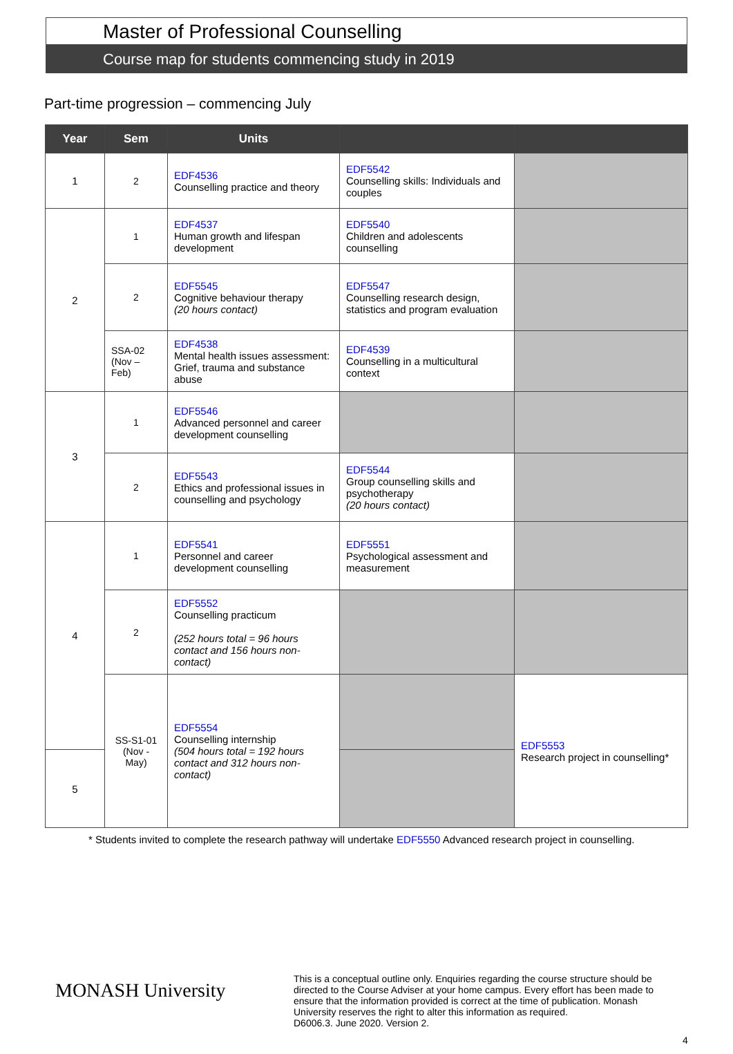Master of Professional Counselling
Course map for students commencing study in 2019
Part-time progression – commencing July
| Year | Sem | Units | | |
| --- | --- | --- | --- | --- |
| 1 | 2 | EDF4536 Counselling practice and theory | EDF5542 Counselling skills: Individuals and couples | |
| 2 | 1 | EDF4537 Human growth and lifespan development | EDF5540 Children and adolescents counselling | |
| | 2 | EDF5545 Cognitive behaviour therapy (20 hours contact) | EDF5547 Counselling research design, statistics and program evaluation | |
| | SSA-02 (Nov – Feb) | EDF4538 Mental health issues assessment: Grief, trauma and substance abuse | EDF4539 Counselling in a multicultural context | |
| 3 | 1 | EDF5546 Advanced personnel and career development counselling | | |
| | 2 | EDF5543 Ethics and professional issues in counselling and psychology | EDF5544 Group counselling skills and psychotherapy (20 hours contact) | |
| 4 | 1 | EDF5541 Personnel and career development counselling | EDF5551 Psychological assessment and measurement | |
| | 2 | EDF5552 Counselling practicum (252 hours total = 96 hours contact and 156 hours non-contact) | | |
| | SS-S1-01 (Nov - May) | EDF5554 Counselling internship (504 hours total = 192 hours contact and 312 hours non-contact) | | EDF5553 Research project in counselling* |
| 5 | | | | |
* Students invited to complete the research pathway will undertake EDF5550 Advanced research project in counselling.
MONASH University
This is a conceptual outline only. Enquiries regarding the course structure should be directed to the Course Adviser at your home campus. Every effort has been made to ensure that the information provided is correct at the time of publication. Monash University reserves the right to alter this information as required.
D6006.3. June 2020. Version 2.
4